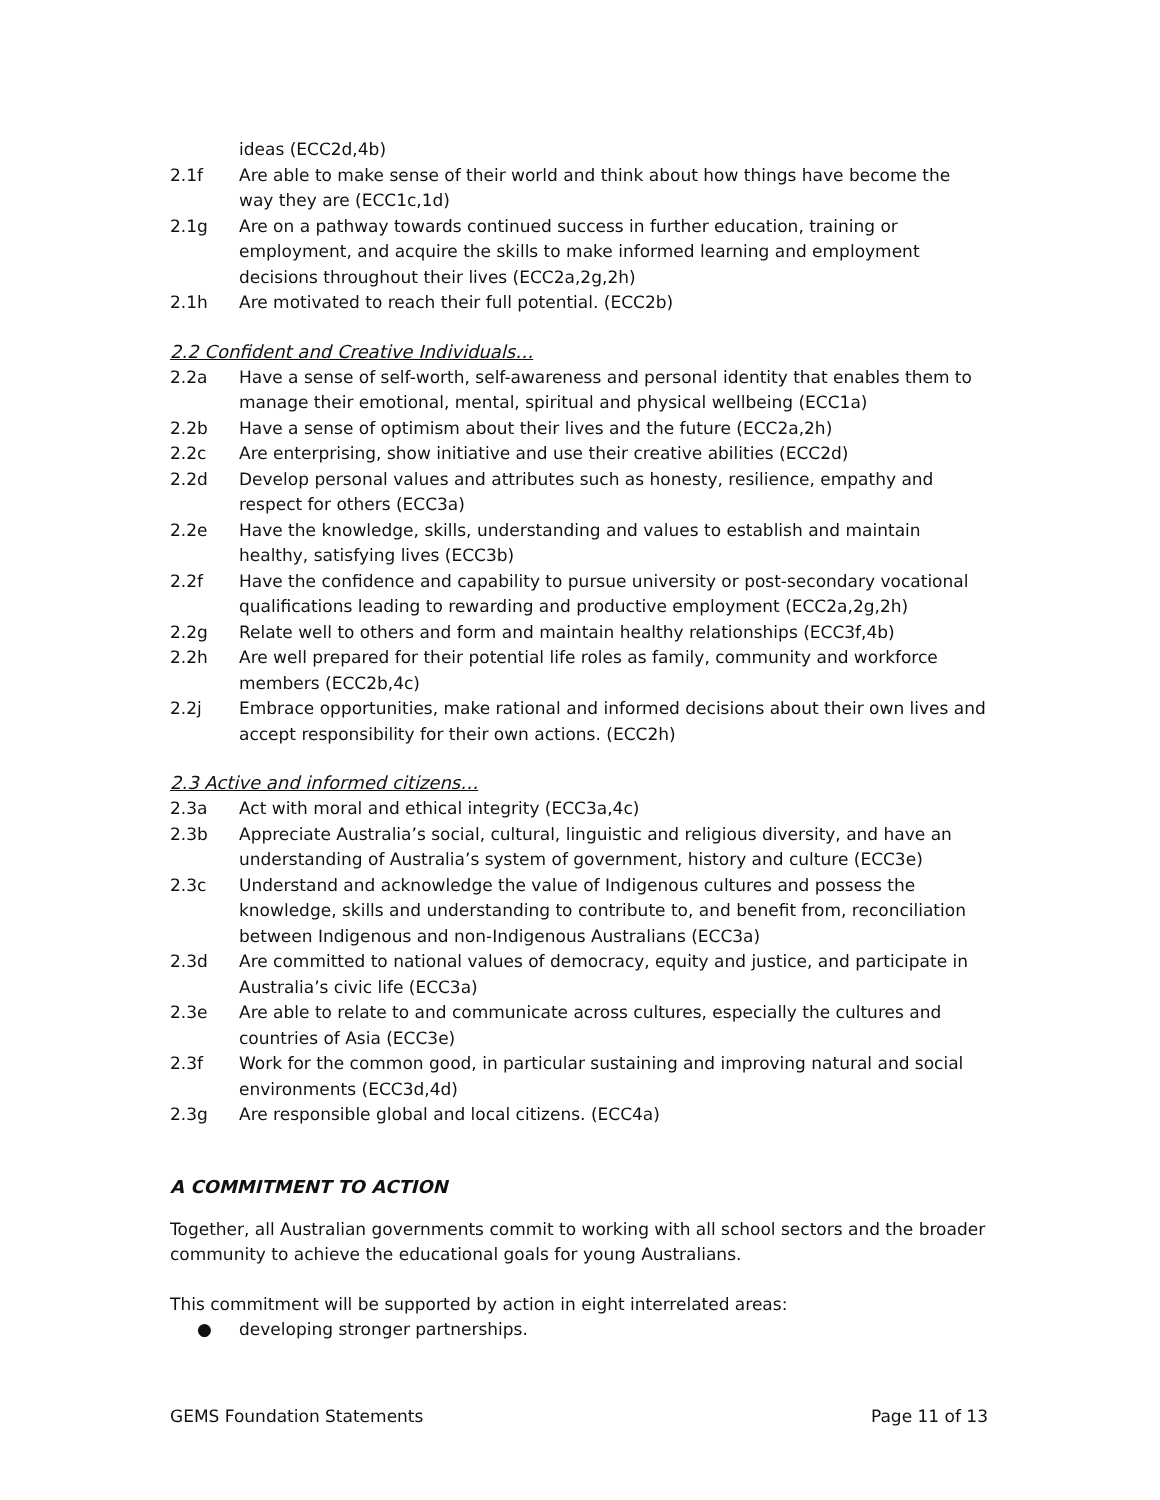ideas (ECC2d,4b)
2.1f Are able to make sense of their world and think about how things have become the way they are (ECC1c,1d)
2.1g Are on a pathway towards continued success in further education, training or employment, and acquire the skills to make informed learning and employment decisions throughout their lives (ECC2a,2g,2h)
2.1h Are motivated to reach their full potential. (ECC2b)
2.2 Confident and Creative Individuals…
2.2a Have a sense of self-worth, self-awareness and personal identity that enables them to manage their emotional, mental, spiritual and physical wellbeing (ECC1a)
2.2b Have a sense of optimism about their lives and the future (ECC2a,2h)
2.2c Are enterprising, show initiative and use their creative abilities (ECC2d)
2.2d Develop personal values and attributes such as honesty, resilience, empathy and respect for others (ECC3a)
2.2e Have the knowledge, skills, understanding and values to establish and maintain healthy, satisfying lives (ECC3b)
2.2f Have the confidence and capability to pursue university or post-secondary vocational qualifications leading to rewarding and productive employment (ECC2a,2g,2h)
2.2g Relate well to others and form and maintain healthy relationships (ECC3f,4b)
2.2h Are well prepared for their potential life roles as family, community and workforce members (ECC2b,4c)
2.2j Embrace opportunities, make rational and informed decisions about their own lives and accept responsibility for their own actions. (ECC2h)
2.3 Active and informed citizens…
2.3a Act with moral and ethical integrity (ECC3a,4c)
2.3b Appreciate Australia’s social, cultural, linguistic and religious diversity, and have an understanding of Australia’s system of government, history and culture (ECC3e)
2.3c Understand and acknowledge the value of Indigenous cultures and possess the knowledge, skills and understanding to contribute to, and benefit from, reconciliation between Indigenous and non-Indigenous Australians (ECC3a)
2.3d Are committed to national values of democracy, equity and justice, and participate in Australia’s civic life (ECC3a)
2.3e Are able to relate to and communicate across cultures, especially the cultures and countries of Asia (ECC3e)
2.3f Work for the common good, in particular sustaining and improving natural and social environments (ECC3d,4d)
2.3g Are responsible global and local citizens. (ECC4a)
A COMMITMENT TO ACTION
Together, all Australian governments commit to working with all school sectors and the broader community to achieve the educational goals for young Australians.
This commitment will be supported by action in eight interrelated areas:
● developing stronger partnerships.
GEMS Foundation Statements Page 11 of 13